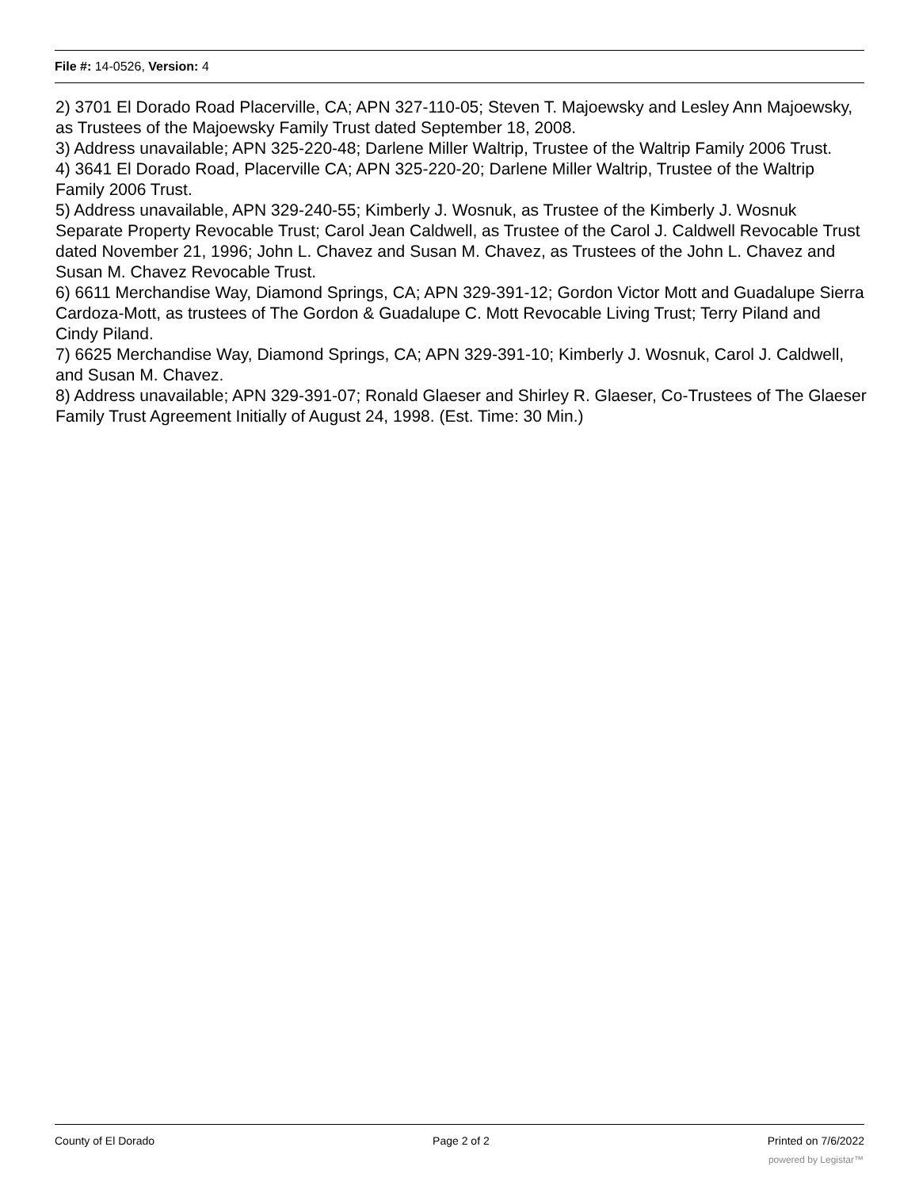File #: 14-0526, Version: 4
2) 3701 El Dorado Road Placerville, CA; APN 327-110-05; Steven T. Majoewsky and Lesley Ann Majoewsky, as Trustees of the Majoewsky Family Trust dated September 18, 2008.
3) Address unavailable; APN 325-220-48; Darlene Miller Waltrip, Trustee of the Waltrip Family 2006 Trust.
4) 3641 El Dorado Road, Placerville CA; APN 325-220-20; Darlene Miller Waltrip, Trustee of the Waltrip Family 2006 Trust.
5) Address unavailable, APN 329-240-55; Kimberly J. Wosnuk, as Trustee of the Kimberly J. Wosnuk Separate Property Revocable Trust; Carol Jean Caldwell, as Trustee of the Carol J. Caldwell Revocable Trust dated November 21, 1996; John L. Chavez and Susan M. Chavez, as Trustees of the John L. Chavez and Susan M. Chavez Revocable Trust.
6) 6611 Merchandise Way, Diamond Springs, CA; APN 329-391-12; Gordon Victor Mott and Guadalupe Sierra Cardoza-Mott, as trustees of The Gordon & Guadalupe C. Mott Revocable Living Trust; Terry Piland and Cindy Piland.
7) 6625 Merchandise Way, Diamond Springs, CA; APN 329-391-10; Kimberly J. Wosnuk, Carol J. Caldwell, and Susan M. Chavez.
8) Address unavailable; APN 329-391-07; Ronald Glaeser and Shirley R. Glaeser, Co-Trustees of The Glaeser Family Trust Agreement Initially of August 24, 1998. (Est. Time: 30 Min.)
County of El Dorado Page 2 of 2 Printed on 7/6/2022
powered by Legistar™